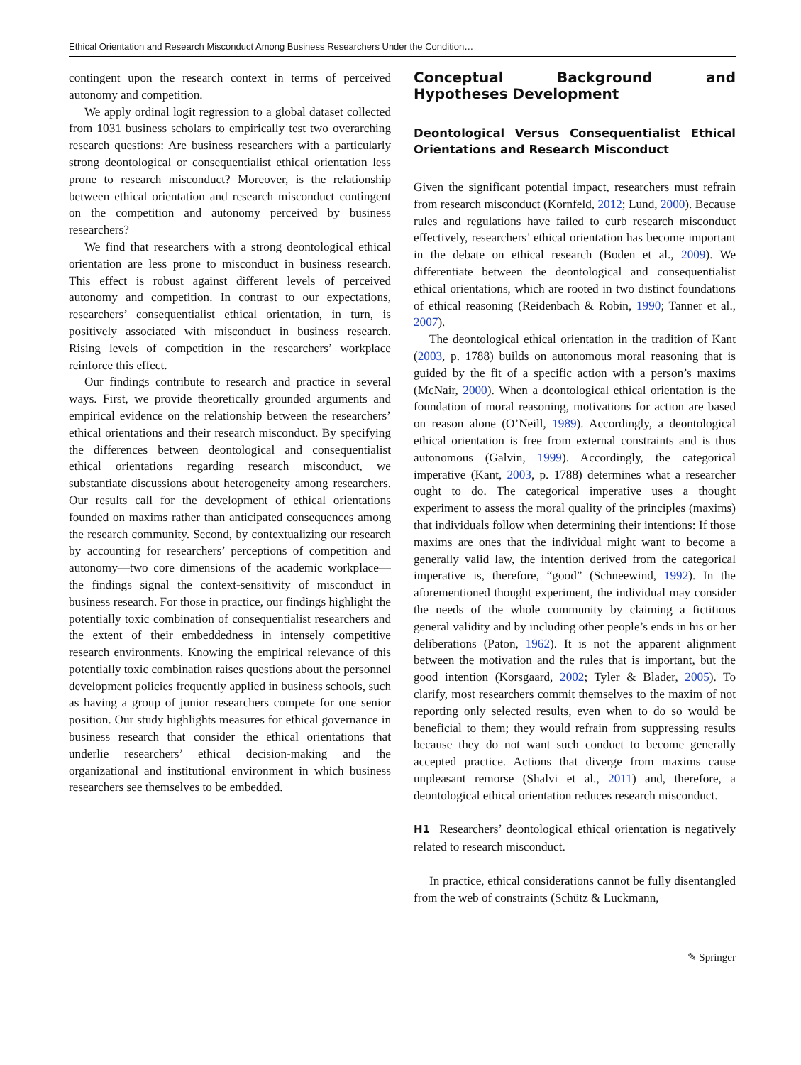Ethical Orientation and Research Misconduct Among Business Researchers Under the Condition…
contingent upon the research context in terms of perceived autonomy and competition.
We apply ordinal logit regression to a global dataset collected from 1031 business scholars to empirically test two overarching research questions: Are business researchers with a particularly strong deontological or consequentialist ethical orientation less prone to research misconduct? Moreover, is the relationship between ethical orientation and research misconduct contingent on the competition and autonomy perceived by business researchers?
We find that researchers with a strong deontological ethical orientation are less prone to misconduct in business research. This effect is robust against different levels of perceived autonomy and competition. In contrast to our expectations, researchers’ consequentialist ethical orientation, in turn, is positively associated with misconduct in business research. Rising levels of competition in the researchers’ workplace reinforce this effect.
Our findings contribute to research and practice in several ways. First, we provide theoretically grounded arguments and empirical evidence on the relationship between the researchers’ ethical orientations and their research misconduct. By specifying the differences between deontological and consequentialist ethical orientations regarding research misconduct, we substantiate discussions about heterogeneity among researchers. Our results call for the development of ethical orientations founded on maxims rather than anticipated consequences among the research community. Second, by contextualizing our research by accounting for researchers’ perceptions of competition and autonomy—two core dimensions of the academic workplace—the findings signal the context-sensitivity of misconduct in business research. For those in practice, our findings highlight the potentially toxic combination of consequentialist researchers and the extent of their embeddedness in intensely competitive research environments. Knowing the empirical relevance of this potentially toxic combination raises questions about the personnel development policies frequently applied in business schools, such as having a group of junior researchers compete for one senior position. Our study highlights measures for ethical governance in business research that consider the ethical orientations that underlie researchers’ ethical decision-making and the organizational and institutional environment in which business researchers see themselves to be embedded.
Conceptual Background and Hypotheses Development
Deontological Versus Consequentialist Ethical Orientations and Research Misconduct
Given the significant potential impact, researchers must refrain from research misconduct (Kornfeld, 2012; Lund, 2000). Because rules and regulations have failed to curb research misconduct effectively, researchers’ ethical orientation has become important in the debate on ethical research (Boden et al., 2009). We differentiate between the deontological and consequentialist ethical orientations, which are rooted in two distinct foundations of ethical reasoning (Reidenbach & Robin, 1990; Tanner et al., 2007).
The deontological ethical orientation in the tradition of Kant (2003, p. 1788) builds on autonomous moral reasoning that is guided by the fit of a specific action with a person’s maxims (McNair, 2000). When a deontological ethical orientation is the foundation of moral reasoning, motivations for action are based on reason alone (O’Neill, 1989). Accordingly, a deontological ethical orientation is free from external constraints and is thus autonomous (Galvin, 1999). Accordingly, the categorical imperative (Kant, 2003, p. 1788) determines what a researcher ought to do. The categorical imperative uses a thought experiment to assess the moral quality of the principles (maxims) that individuals follow when determining their intentions: If those maxims are ones that the individual might want to become a generally valid law, the intention derived from the categorical imperative is, therefore, “good” (Schneewind, 1992). In the aforementioned thought experiment, the individual may consider the needs of the whole community by claiming a fictitious general validity and by including other people’s ends in his or her deliberations (Paton, 1962). It is not the apparent alignment between the motivation and the rules that is important, but the good intention (Korsgaard, 2002; Tyler & Blader, 2005). To clarify, most researchers commit themselves to the maxim of not reporting only selected results, even when to do so would be beneficial to them; they would refrain from suppressing results because they do not want such conduct to become generally accepted practice. Actions that diverge from maxims cause unpleasant remorse (Shalvi et al., 2011) and, therefore, a deontological ethical orientation reduces research misconduct.
H1 Researchers’ deontological ethical orientation is negatively related to research misconduct.
In practice, ethical considerations cannot be fully disentangled from the web of constraints (Schütz & Luckmann,
✎ Springer